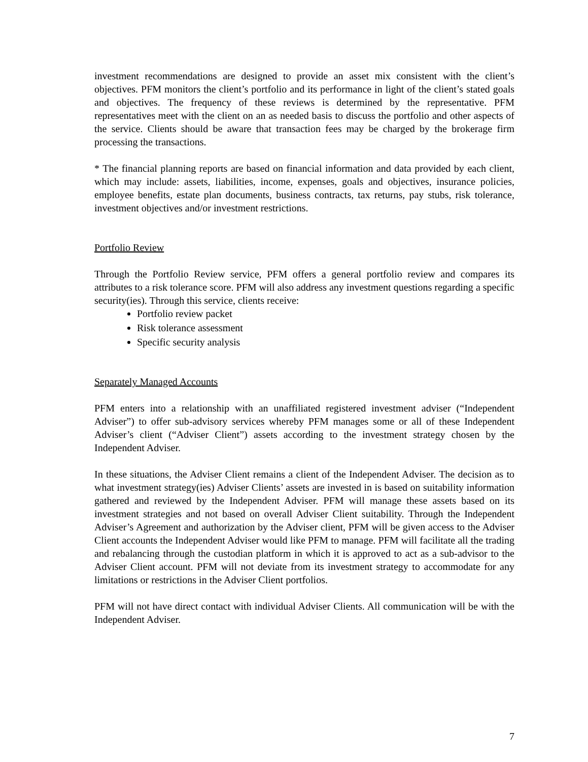investment recommendations are designed to provide an asset mix consistent with the client’s objectives. PFM monitors the client’s portfolio and its performance in light of the client’s stated goals and objectives. The frequency of these reviews is determined by the representative. PFM representatives meet with the client on an as needed basis to discuss the portfolio and other aspects of the service. Clients should be aware that transaction fees may be charged by the brokerage firm processing the transactions.
* The financial planning reports are based on financial information and data provided by each client, which may include: assets, liabilities, income, expenses, goals and objectives, insurance policies, employee benefits, estate plan documents, business contracts, tax returns, pay stubs, risk tolerance, investment objectives and/or investment restrictions.
Portfolio Review
Through the Portfolio Review service, PFM offers a general portfolio review and compares its attributes to a risk tolerance score. PFM will also address any investment questions regarding a specific security(ies). Through this service, clients receive:
Portfolio review packet
Risk tolerance assessment
Specific security analysis
Separately Managed Accounts
PFM enters into a relationship with an unaffiliated registered investment adviser (“Independent Adviser”) to offer sub-advisory services whereby PFM manages some or all of these Independent Adviser’s client (“Adviser Client”) assets according to the investment strategy chosen by the Independent Adviser.
In these situations, the Adviser Client remains a client of the Independent Adviser. The decision as to what investment strategy(ies) Adviser Clients’ assets are invested in is based on suitability information gathered and reviewed by the Independent Adviser. PFM will manage these assets based on its investment strategies and not based on overall Adviser Client suitability. Through the Independent Adviser’s Agreement and authorization by the Adviser client, PFM will be given access to the Adviser Client accounts the Independent Adviser would like PFM to manage. PFM will facilitate all the trading and rebalancing through the custodian platform in which it is approved to act as a sub-advisor to the Adviser Client account. PFM will not deviate from its investment strategy to accommodate for any limitations or restrictions in the Adviser Client portfolios.
PFM will not have direct contact with individual Adviser Clients. All communication will be with the Independent Adviser.
7